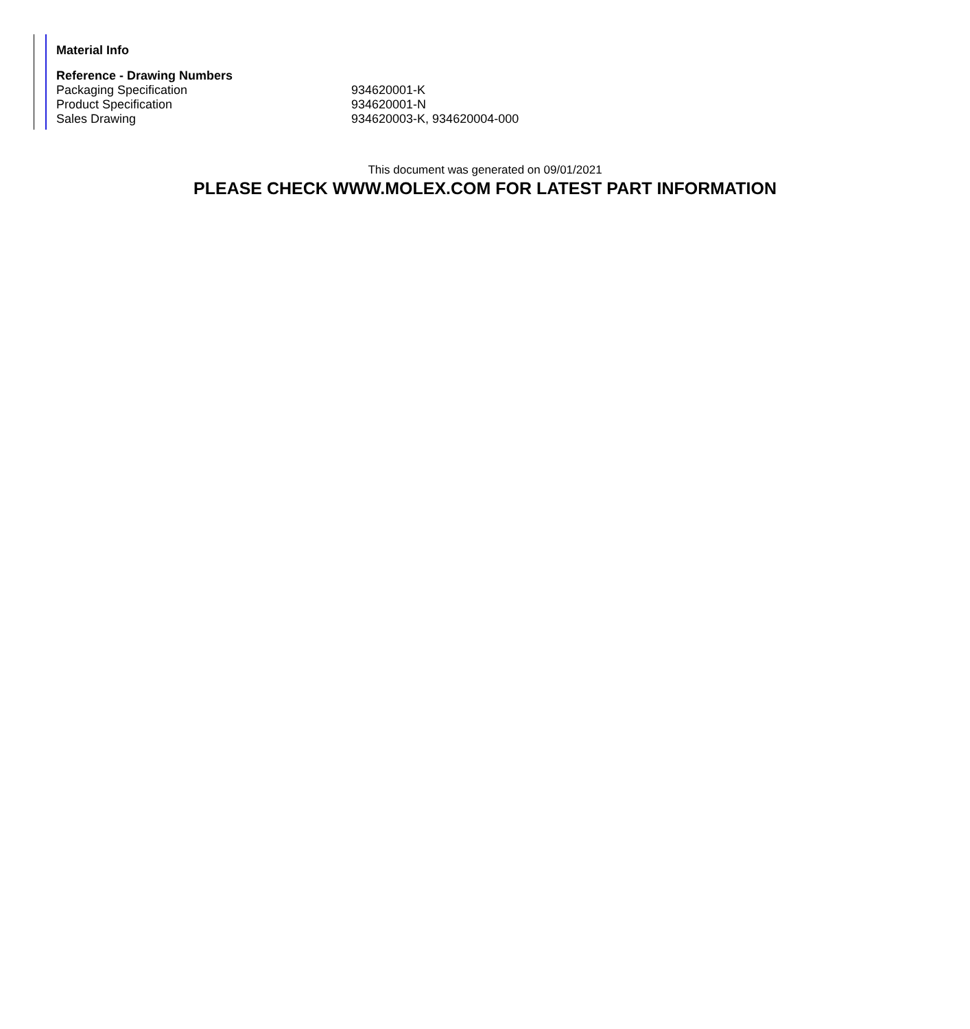Material Info
| Reference - Drawing Numbers | |
| --- | --- |
| Packaging Specification | 934620001-K |
| Product Specification | 934620001-N |
| Sales Drawing | 934620003-K, 934620004-000 |
This document was generated on 09/01/2021
PLEASE CHECK WWW.MOLEX.COM FOR LATEST PART INFORMATION